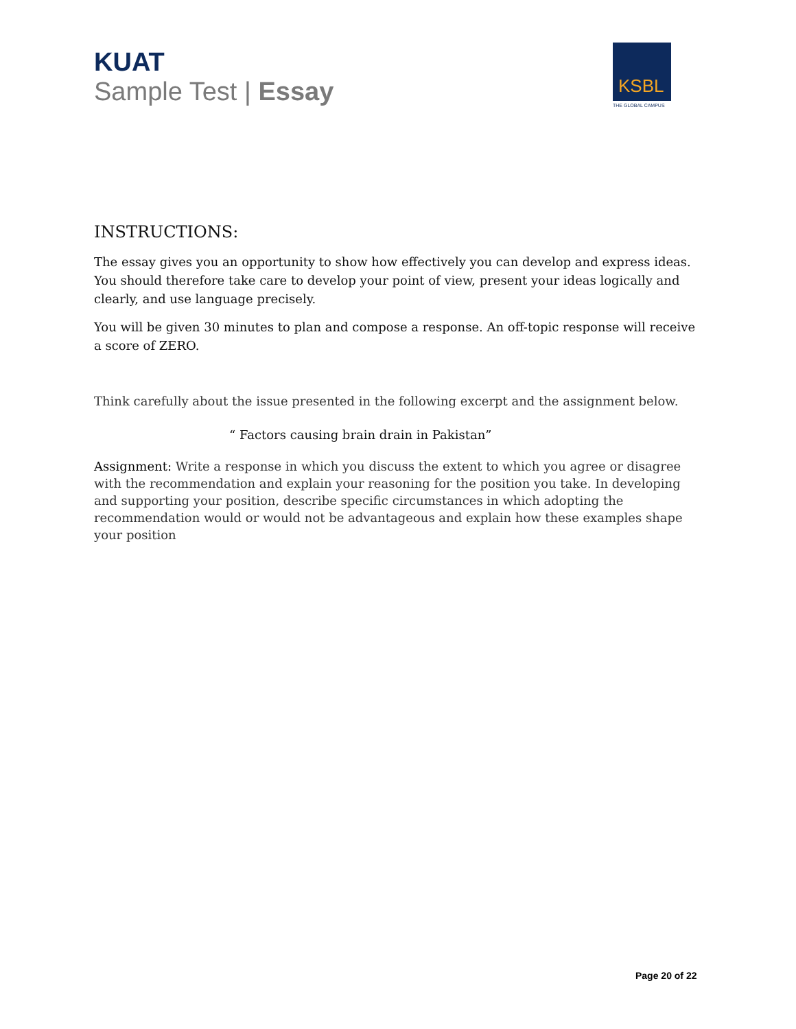KUAT
Sample Test | Essay
KSBL
THE GLOBAL CAMPUS
INSTRUCTIONS:
The essay gives you an opportunity to show how effectively you can develop and express ideas. You should therefore take care to develop your point of view, present your ideas logically and clearly, and use language precisely.
You will be given 30 minutes to plan and compose a response. An off-topic response will receive a score of ZERO.
Think carefully about the issue presented in the following excerpt and the assignment below.
“ Factors causing brain drain in Pakistan”
Assignment: Write a response in which you discuss the extent to which you agree or disagree with the recommendation and explain your reasoning for the position you take. In developing and supporting your position, describe specific circumstances in which adopting the recommendation would or would not be advantageous and explain how these examples shape your position
Page 20 of 22